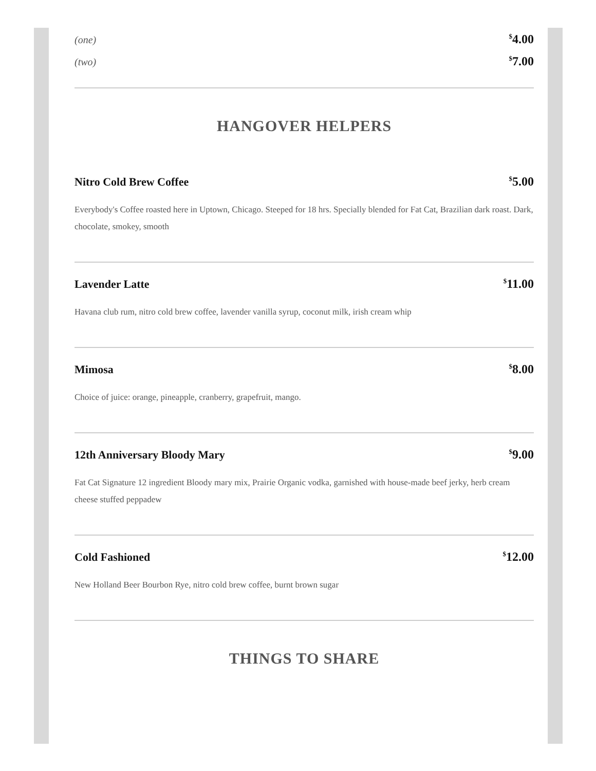(one)<sup>$</sup>4.00
(two)<sup>$</sup>7.00
HANGOVER HELPERS
Nitro Cold Brew Coffee<sup>$</sup>5.00
Everybody's Coffee roasted here in Uptown, Chicago. Steeped for 18 hrs. Specially blended for Fat Cat, Brazilian dark roast. Dark, chocolate, smokey, smooth
Lavender Latte<sup>$</sup>11.00
Havana club rum, nitro cold brew coffee, lavender vanilla syrup, coconut milk, irish cream whip
Mimosa<sup>$</sup>8.00
Choice of juice: orange, pineapple, cranberry, grapefruit, mango.
12th Anniversary Bloody Mary<sup>$</sup>9.00
Fat Cat Signature 12 ingredient Bloody mary mix, Prairie Organic vodka, garnished with house-made beef jerky, herb cream cheese stuffed peppadew
Cold Fashioned<sup>$</sup>12.00
New Holland Beer Bourbon Rye, nitro cold brew coffee, burnt brown sugar
THINGS TO SHARE